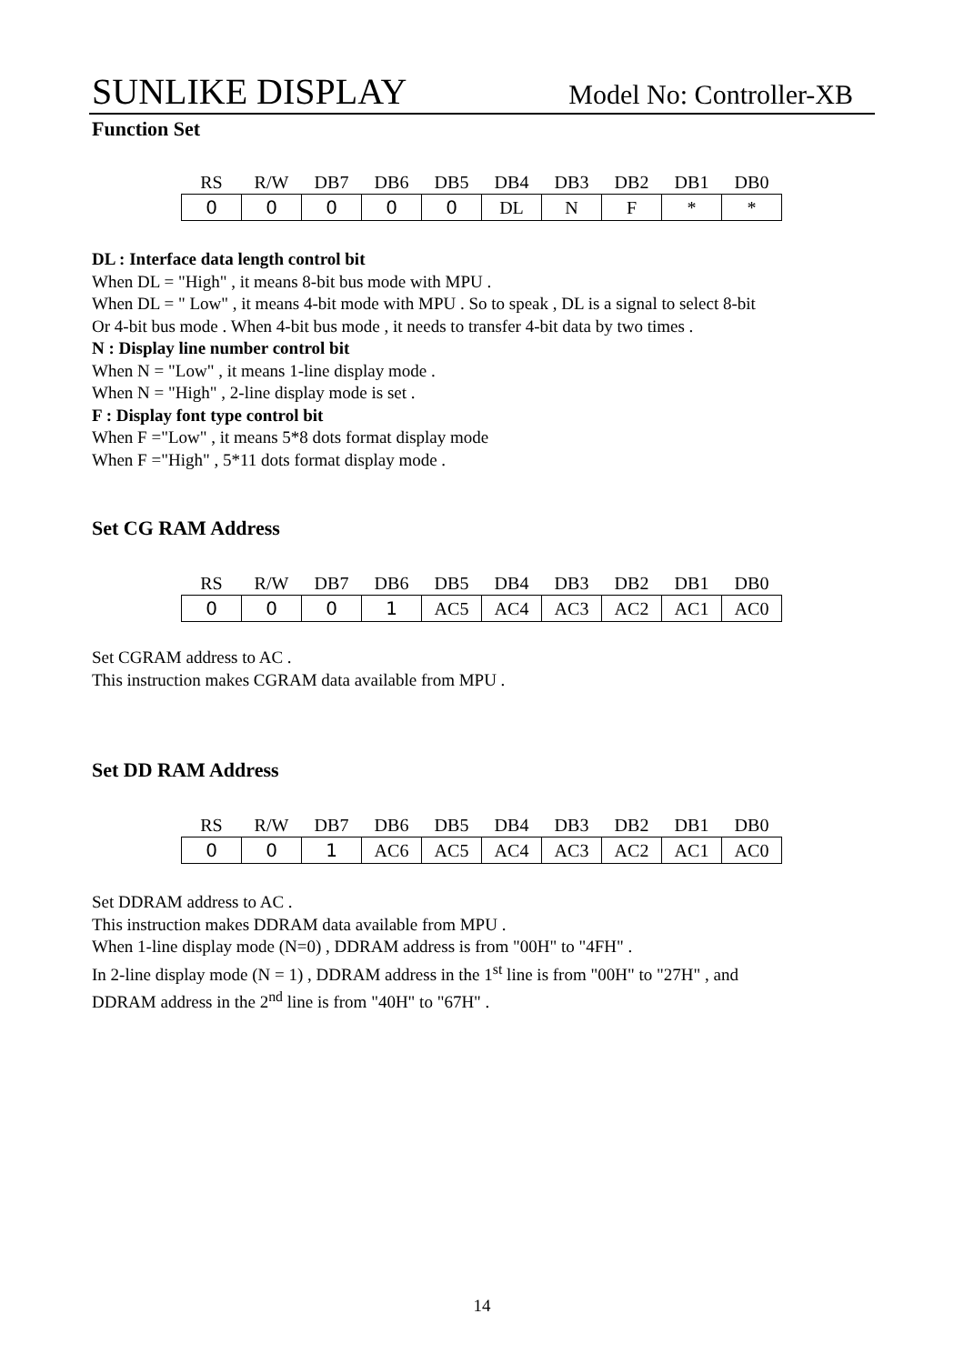SUNLIKE DISPLAY Model No: Controller-XB
Function Set
| RS | R/W | DB7 | DB6 | DB5 | DB4 | DB3 | DB2 | DB1 | DB0 |
| --- | --- | --- | --- | --- | --- | --- | --- | --- | --- |
| 0 | 0 | 0 | 0 | 0 | DL | N | F | * | * |
DL : Interface data length control bit
When DL = "High" , it means 8-bit bus mode with MPU .
When DL = " Low" , it means 4-bit mode with MPU . So to speak , DL is a signal to select 8-bit
Or 4-bit bus mode . When 4-bit bus mode , it needs to transfer 4-bit data by two times .
N : Display line number control bit
When N = "Low" , it means 1-line display mode .
When N = "High" , 2-line display mode is set .
F : Display font type control bit
When F ="Low" , it means 5*8 dots format display mode
When F ="High" , 5*11 dots format display mode .
Set CG RAM Address
| RS | R/W | DB7 | DB6 | DB5 | DB4 | DB3 | DB2 | DB1 | DB0 |
| --- | --- | --- | --- | --- | --- | --- | --- | --- | --- |
| 0 | 0 | 0 | 1 | AC5 | AC4 | AC3 | AC2 | AC1 | AC0 |
Set CGRAM address to AC .
This instruction makes CGRAM data available from MPU .
Set DD RAM Address
| RS | R/W | DB7 | DB6 | DB5 | DB4 | DB3 | DB2 | DB1 | DB0 |
| --- | --- | --- | --- | --- | --- | --- | --- | --- | --- |
| 0 | 0 | 1 | AC6 | AC5 | AC4 | AC3 | AC2 | AC1 | AC0 |
Set DDRAM address to AC .
This instruction makes DDRAM data available from MPU .
When 1-line display mode (N=0) , DDRAM address is from "00H" to "4FH" .
In 2-line display mode (N = 1) , DDRAM address in the 1<sup>st</sup> line is from "00H" to "27H" , and
DDRAM address in the 2<sup>nd</sup> line is from "40H" to "67H" .
14